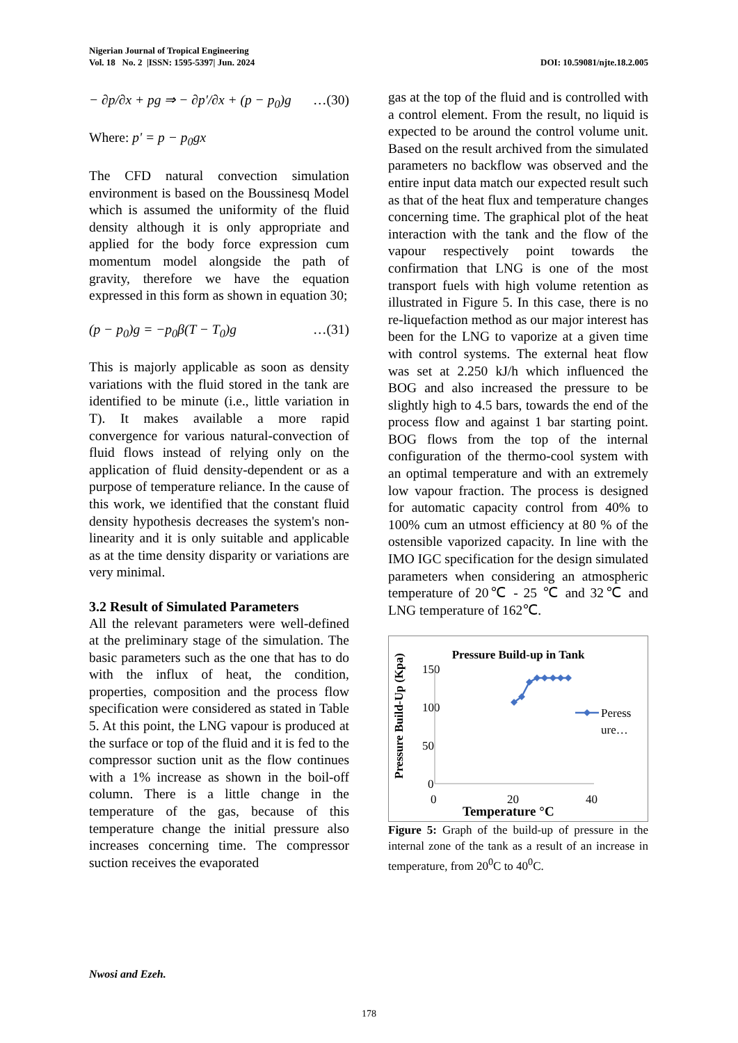Nigerian Journal of Tropical Engineering
Vol. 18 No. 2 |ISSN: 1595-5397| Jun. 2024 DOI: 10.59081/njte.18.2.005
− ∂p/∂x + pg ⇒ − ∂p'/∂x + (p − p<sub>0</sub>)g …(30)
Where: p' = p − p<sub>0</sub>gx
The CFD natural convection simulation environment is based on the Boussinesq Model which is assumed the uniformity of the fluid density although it is only appropriate and applied for the body force expression cum momentum model alongside the path of gravity, therefore we have the equation expressed in this form as shown in equation 30;
(p − p<sub>0</sub>)g = −p<sub>0</sub>β(T − T<sub>0</sub>)g …(31)
This is majorly applicable as soon as density variations with the fluid stored in the tank are identified to be minute (i.e., little variation in T). It makes available a more rapid convergence for various natural-convection of fluid flows instead of relying only on the application of fluid density-dependent or as a purpose of temperature reliance. In the cause of this work, we identified that the constant fluid density hypothesis decreases the system's non-linearity and it is only suitable and applicable as at the time density disparity or variations are very minimal.
3.2 Result of Simulated Parameters
All the relevant parameters were well-defined at the preliminary stage of the simulation. The basic parameters such as the one that has to do with the influx of heat, the condition, properties, composition and the process flow specification were considered as stated in Table 5. At this point, the LNG vapour is produced at the surface or top of the fluid and it is fed to the compressor suction unit as the flow continues with a 1% increase as shown in the boil-off column. There is a little change in the temperature of the gas, because of this temperature change the initial pressure also increases concerning time. The compressor suction receives the evaporated
gas at the top of the fluid and is controlled with a control element. From the result, no liquid is expected to be around the control volume unit. Based on the result archived from the simulated parameters no backflow was observed and the entire input data match our expected result such as that of the heat flux and temperature changes concerning time. The graphical plot of the heat interaction with the tank and the flow of the vapour respectively point towards the confirmation that LNG is one of the most transport fuels with high volume retention as illustrated in Figure 5. In this case, there is no re-liquefaction method as our major interest has been for the LNG to vaporize at a given time with control systems. The external heat flow was set at 2.250 kJ/h which influenced the BOG and also increased the pressure to be slightly high to 4.5 bars, towards the end of the process flow and against 1 bar starting point. BOG flows from the top of the internal configuration of the thermo-cool system with an optimal temperature and with an extremely low vapour fraction. The process is designed for automatic capacity control from 40% to 100% cum an utmost efficiency at 80 % of the ostensible vaporized capacity. In line with the IMO IGC specification for the design simulated parameters when considering an atmospheric temperature of 20℃ - 25 ℃ and 32℃ and LNG temperature of 162℃.
Pressure Build-up in Tank
Pressure Build-Up (Kpa)
150
100
50
0
0
20
40
Temperature °C
Peress
ure…
Figure 5: Graph of the build-up of pressure in the internal zone of the tank as a result of an increase in temperature, from 20<sup>0</sup>C to 40<sup>0</sup>C.
Nwosi and Ezeh.
178